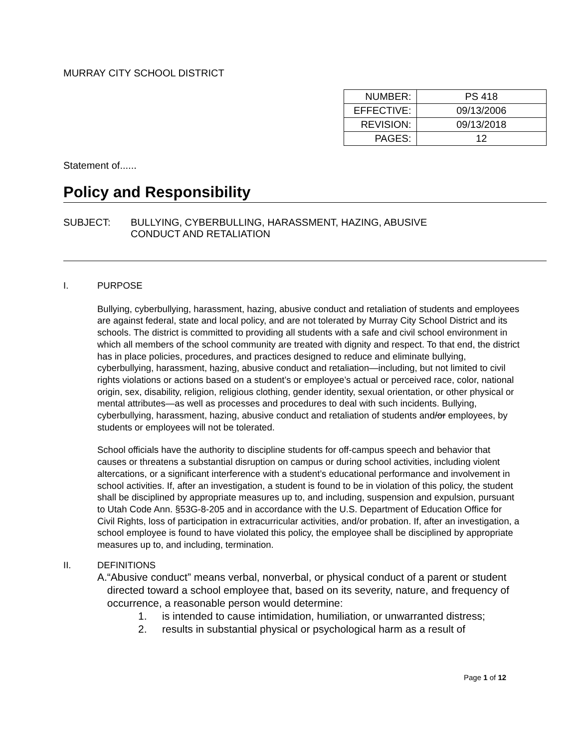MURRAY CITY SCHOOL DISTRICT
| NUMBER: | PS 418 |
| EFFECTIVE: | 09/13/2006 |
| REVISION: | 09/13/2018 |
| PAGES: | 12 |
Statement of......
Policy and Responsibility
SUBJECT: BULLYING, CYBERBULLING, HARASSMENT, HAZING, ABUSIVE
CONDUCT AND RETALIATION
I. PURPOSE
Bullying, cyberbullying, harassment, hazing, abusive conduct and retaliation of students and employees are against federal, state and local policy, and are not tolerated by Murray City School District and its schools. The district is committed to providing all students with a safe and civil school environment in which all members of the school community are treated with dignity and respect. To that end, the district has in place policies, procedures, and practices designed to reduce and eliminate bullying, cyberbullying, harassment, hazing, abusive conduct and retaliation—including, but not limited to civil rights violations or actions based on a student’s or employee’s actual or perceived race, color, national origin, sex, disability, religion, religious clothing, gender identity, sexual orientation, or other physical or mental attributes—as well as processes and procedures to deal with such incidents. Bullying, cyberbullying, harassment, hazing, abusive conduct and retaliation of students and/or employees, by students or employees will not be tolerated.
School officials have the authority to discipline students for off-campus speech and behavior that causes or threatens a substantial disruption on campus or during school activities, including violent altercations, or a significant interference with a student’s educational performance and involvement in school activities. If, after an investigation, a student is found to be in violation of this policy, the student shall be disciplined by appropriate measures up to, and including, suspension and expulsion, pursuant to Utah Code Ann. §53G-8-205 and in accordance with the U.S. Department of Education Office for Civil Rights, loss of participation in extracurricular activities, and/or probation. If, after an investigation, a school employee is found to have violated this policy, the employee shall be disciplined by appropriate measures up to, and including, termination.
II. DEFINITIONS
A. “Abusive conduct” means verbal, nonverbal, or physical conduct of a parent or student directed toward a school employee that, based on its severity, nature, and frequency of occurrence, a reasonable person would determine:
1. is intended to cause intimidation, humiliation, or unwarranted distress;
2. results in substantial physical or psychological harm as a result of
Page 1 of 12